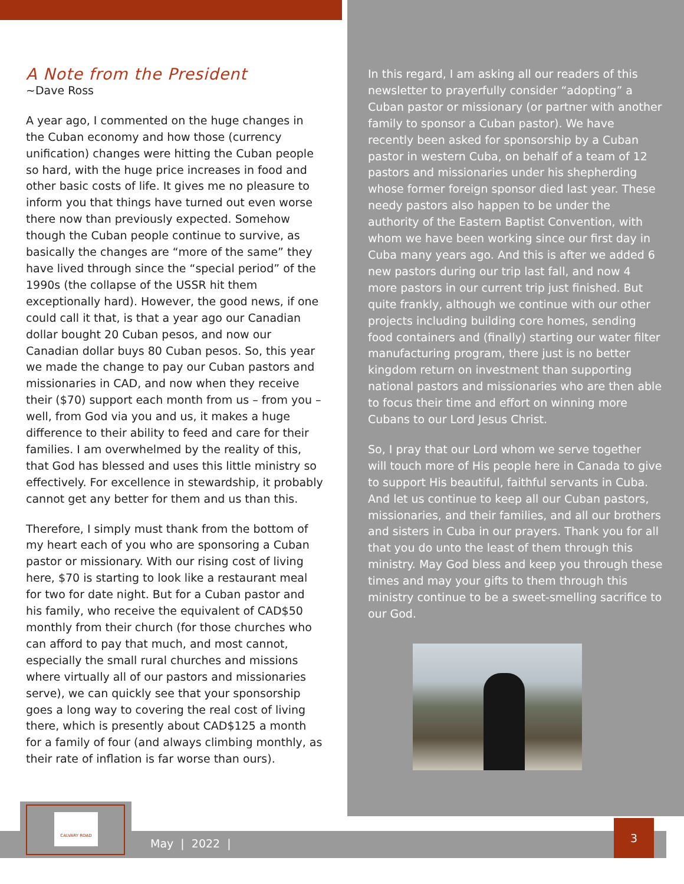A Note from the President
~Dave Ross
A year ago, I commented on the huge changes in the Cuban economy and how those (currency unification) changes were hitting the Cuban people so hard, with the huge price increases in food and other basic costs of life. It gives me no pleasure to inform you that things have turned out even worse there now than previously expected. Somehow though the Cuban people continue to survive, as basically the changes are “more of the same” they have lived through since the “special period” of the 1990s (the collapse of the USSR hit them exceptionally hard). However, the good news, if one could call it that, is that a year ago our Canadian dollar bought 20 Cuban pesos, and now our Canadian dollar buys 80 Cuban pesos. So, this year we made the change to pay our Cuban pastors and missionaries in CAD, and now when they receive their ($70) support each month from us – from you – well, from God via you and us, it makes a huge difference to their ability to feed and care for their families. I am overwhelmed by the reality of this, that God has blessed and uses this little ministry so effectively. For excellence in stewardship, it probably cannot get any better for them and us than this.
Therefore, I simply must thank from the bottom of my heart each of you who are sponsoring a Cuban pastor or missionary. With our rising cost of living here, $70 is starting to look like a restaurant meal for two for date night. But for a Cuban pastor and his family, who receive the equivalent of CAD$50 monthly from their church (for those churches who can afford to pay that much, and most cannot, especially the small rural churches and missions where virtually all of our pastors and missionaries serve), we can quickly see that your sponsorship goes a long way to covering the real cost of living there, which is presently about CAD$125 a month for a family of four (and always climbing monthly, as their rate of inflation is far worse than ours).
In this regard, I am asking all our readers of this newsletter to prayerfully consider “adopting” a Cuban pastor or missionary (or partner with another family to sponsor a Cuban pastor). We have recently been asked for sponsorship by a Cuban pastor in western Cuba, on behalf of a team of 12 pastors and missionaries under his shepherding whose former foreign sponsor died last year. These needy pastors also happen to be under the authority of the Eastern Baptist Convention, with whom we have been working since our first day in Cuba many years ago. And this is after we added 6 new pastors during our trip last fall, and now 4 more pastors in our current trip just finished. But quite frankly, although we continue with our other projects including building core homes, sending food containers and (finally) starting our water filter manufacturing program, there just is no better kingdom return on investment than supporting national pastors and missionaries who are then able to focus their time and effort on winning more Cubans to our Lord Jesus Christ.
So, I pray that our Lord whom we serve together will touch more of His people here in Canada to give to support His beautiful, faithful servants in Cuba. And let us continue to keep all our Cuban pastors, missionaries, and their families, and all our brothers and sisters in Cuba in our prayers. Thank you for all that you do unto the least of them through this ministry. May God bless and keep you through these times and may your gifts to them through this ministry continue to be a sweet-smelling sacrifice to our God.
CALVARY ROAD
May | 2022 |
3